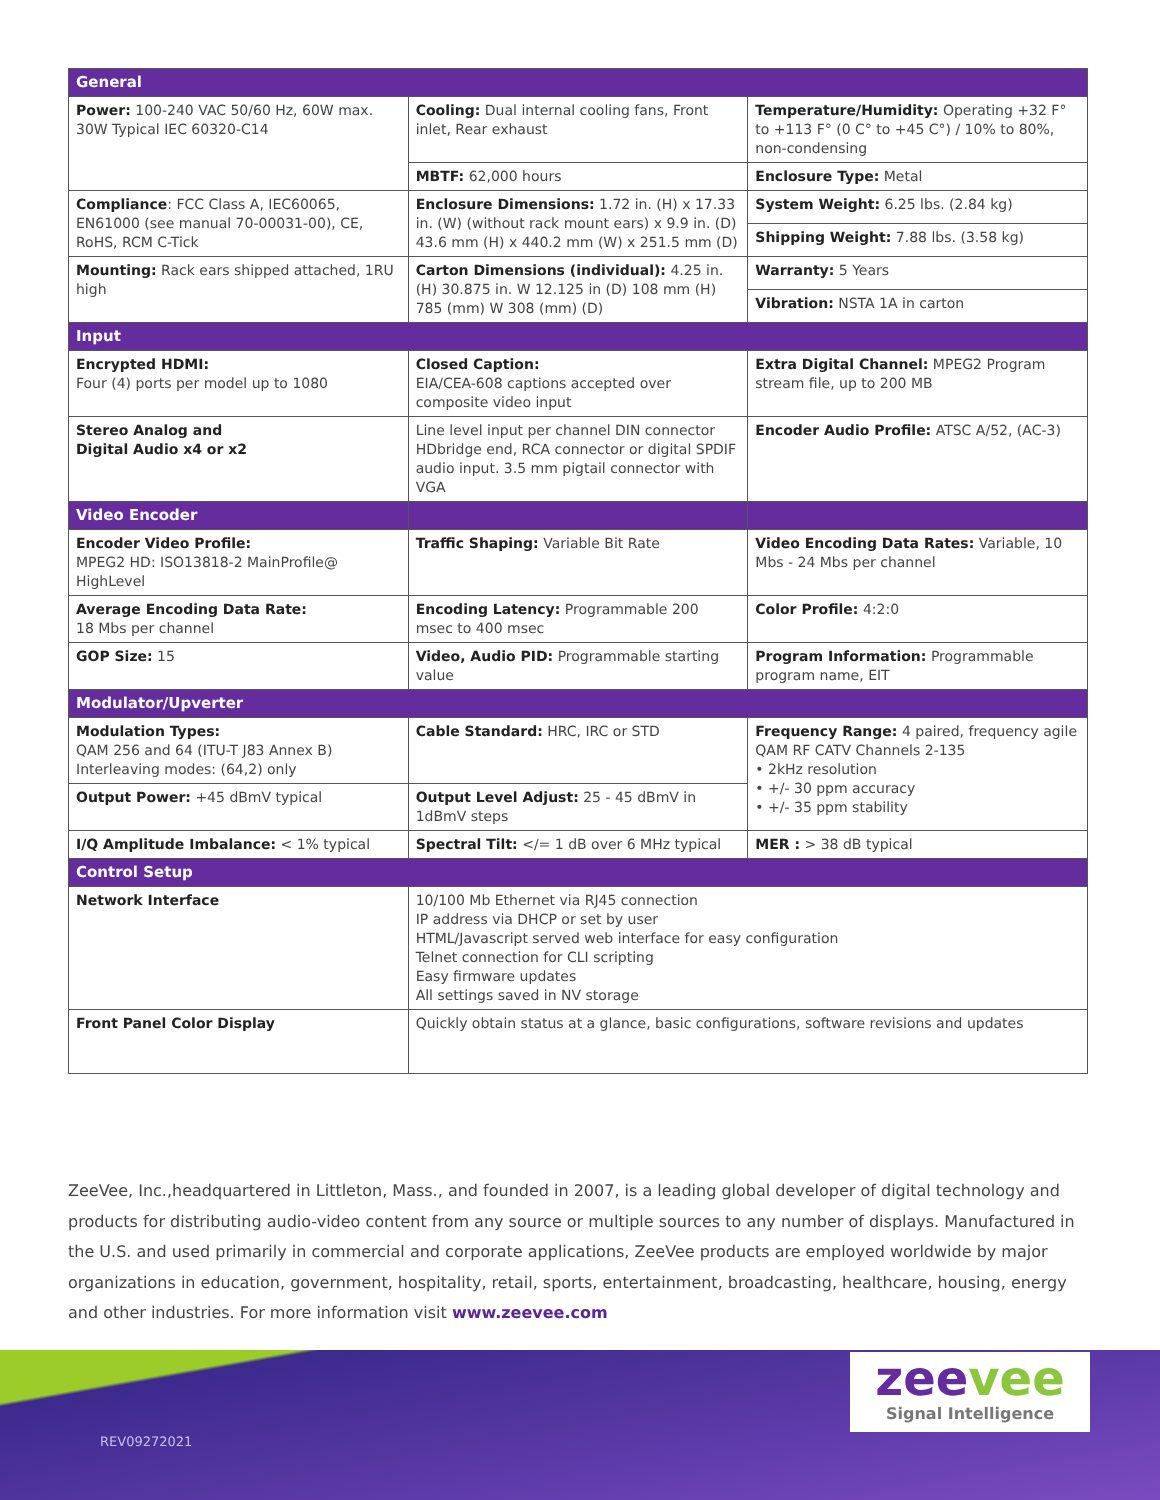| General | | |
| --- | --- | --- |
| Power: 100-240 VAC 50/60 Hz, 60W max. 30W Typical IEC 60320-C14 | Cooling: Dual internal cooling fans, Front inlet, Rear exhaust | Temperature/Humidity: Operating +32 F° to +113 F° (0 C° to +45 C°) / 10% to 80%, non-condensing |
| | MBTF: 62,000 hours | Enclosure Type: Metal |
| Compliance : FCC Class A, IEC60065, EN61000 (see manual 70-00031-00), CE, RoHS, RCM C-Tick | Enclosure Dimensions: 1.72 in. (H) x 17.33 in. (W) (without rack mount ears) x 9.9 in. (D) 43.6 mm (H) x 440.2 mm (W) x 251.5 mm (D) | System Weight: 6.25 lbs. (2.84 kg) |
| | | Shipping Weight: 7.88 lbs. (3.58 kg) |
| Mounting: Rack ears shipped attached, 1RU high | Carton Dimensions (individual): 4.25 in. (H) 30.875 in. W 12.125 in (D) 108 mm (H) 785 (mm) W 308 (mm) (D) | Warranty: 5 Years |
| | | Vibration: NSTA 1A in carton |
| Input | | |
| Encrypted HDMI: Four (4) ports per model up to 1080 | Closed Caption: EIA/CEA-608 captions accepted over composite video input | Extra Digital Channel: MPEG2 Program stream file, up to 200 MB |
| Stereo Analog and Digital Audio x4 or x2 | Line level input per channel DIN connector HDbridge end, RCA connector or digital SPDIF audio input. 3.5 mm pigtail connector with VGA | Encoder Audio Profile: ATSC A/52, (AC-3) |
| Video Encoder | | |
| Encoder Video Profile: MPEG2 HD: ISO13818-2 MainProfile@ HighLevel | Traffic Shaping: Variable Bit Rate | Video Encoding Data Rates: Variable, 10 Mbs - 24 Mbs per channel |
| Average Encoding Data Rate: 18 Mbs per channel | Encoding Latency: Programmable 200 msec to 400 msec | Color Profile: 4:2:0 |
| GOP Size: 15 | Video, Audio PID: Programmable starting value | Program Information: Programmable program name, EIT |
| Modulator/Upverter | | |
| Modulation Types: QAM 256 and 64 (ITU-T J83 Annex B) Interleaving modes: (64,2) only | Cable Standard: HRC, IRC or STD | Frequency Range: 4 paired, frequency agile QAM RF CATV Channels 2-135 • 2kHz resolution • +/- 30 ppm accuracy • +/- 35 ppm stability |
| Output Power: +45 dBmV typical | Output Level Adjust: 25 - 45 dBmV in 1dBmV steps | |
| I/Q Amplitude Imbalance: < 1% typical | Spectral Tilt: </= 1 dB over 6 MHz typical | MER : > 38 dB typical |
| Control Setup | | |
| Network Interface | 10/100 Mb Ethernet via RJ45 connection IP address via DHCP or set by user HTML/Javascript served web interface for easy configuration Telnet connection for CLI scripting Easy firmware updates All settings saved in NV storage | |
| Front Panel Color Display | Quickly obtain status at a glance, basic configurations, software revisions and updates | |
ZeeVee, Inc.,headquartered in Littleton, Mass., and founded in 2007, is a leading global developer of digital technology and products for distributing audio-video content from any source or multiple sources to any number of displays. Manufactured in the U.S. and used primarily in commercial and corporate applications, ZeeVee products are employed worldwide by major organizations in education, government, hospitality, retail, sports, entertainment, broadcasting, healthcare, housing, energy and other industries. For more information visit www.zeevee.com
REV09272021
zeevee
Signal Intelligence